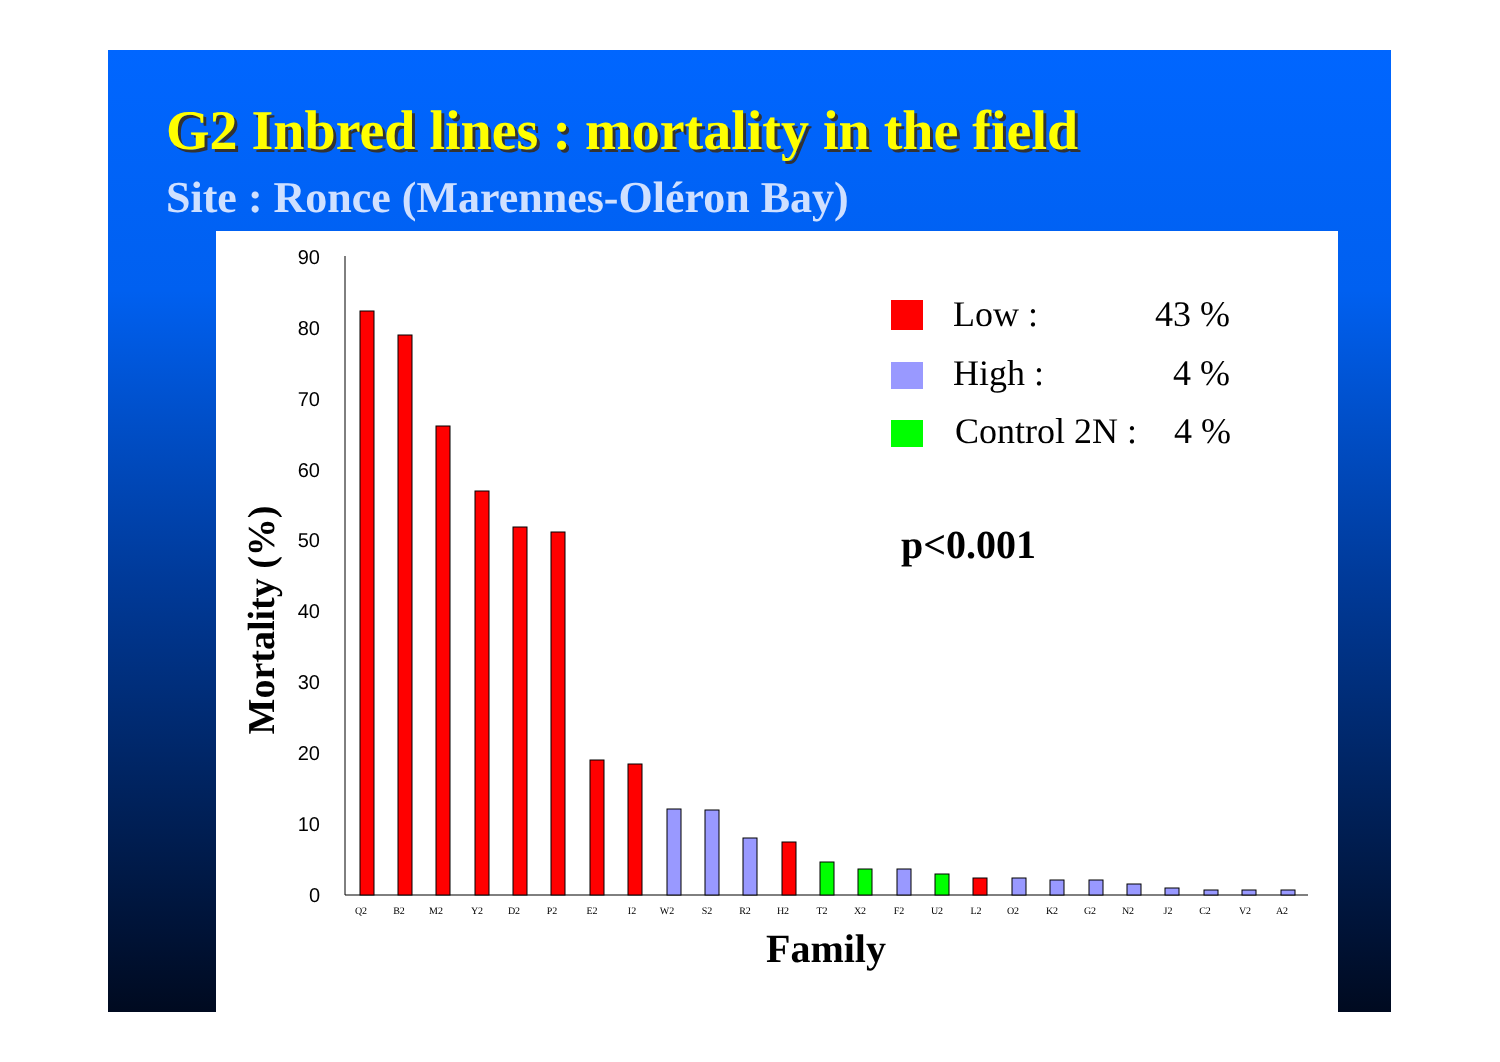G2 Inbred lines : mortality in the field
Site : Ronce (Marennes-Oléron Bay)
90
80
70
60
50
40
30
20
10
0
Q2
B2
M2
Y2
D2
P2
E2
I2
W2
S2
R2
H2
T2
X2
F2
U2
L2
O2
K2
G2
N2
J2
C2
V2
A2
Family
Mortality (%)
Low :
43 %
High :
4 %
Control 2N :
4 %
p<0.001